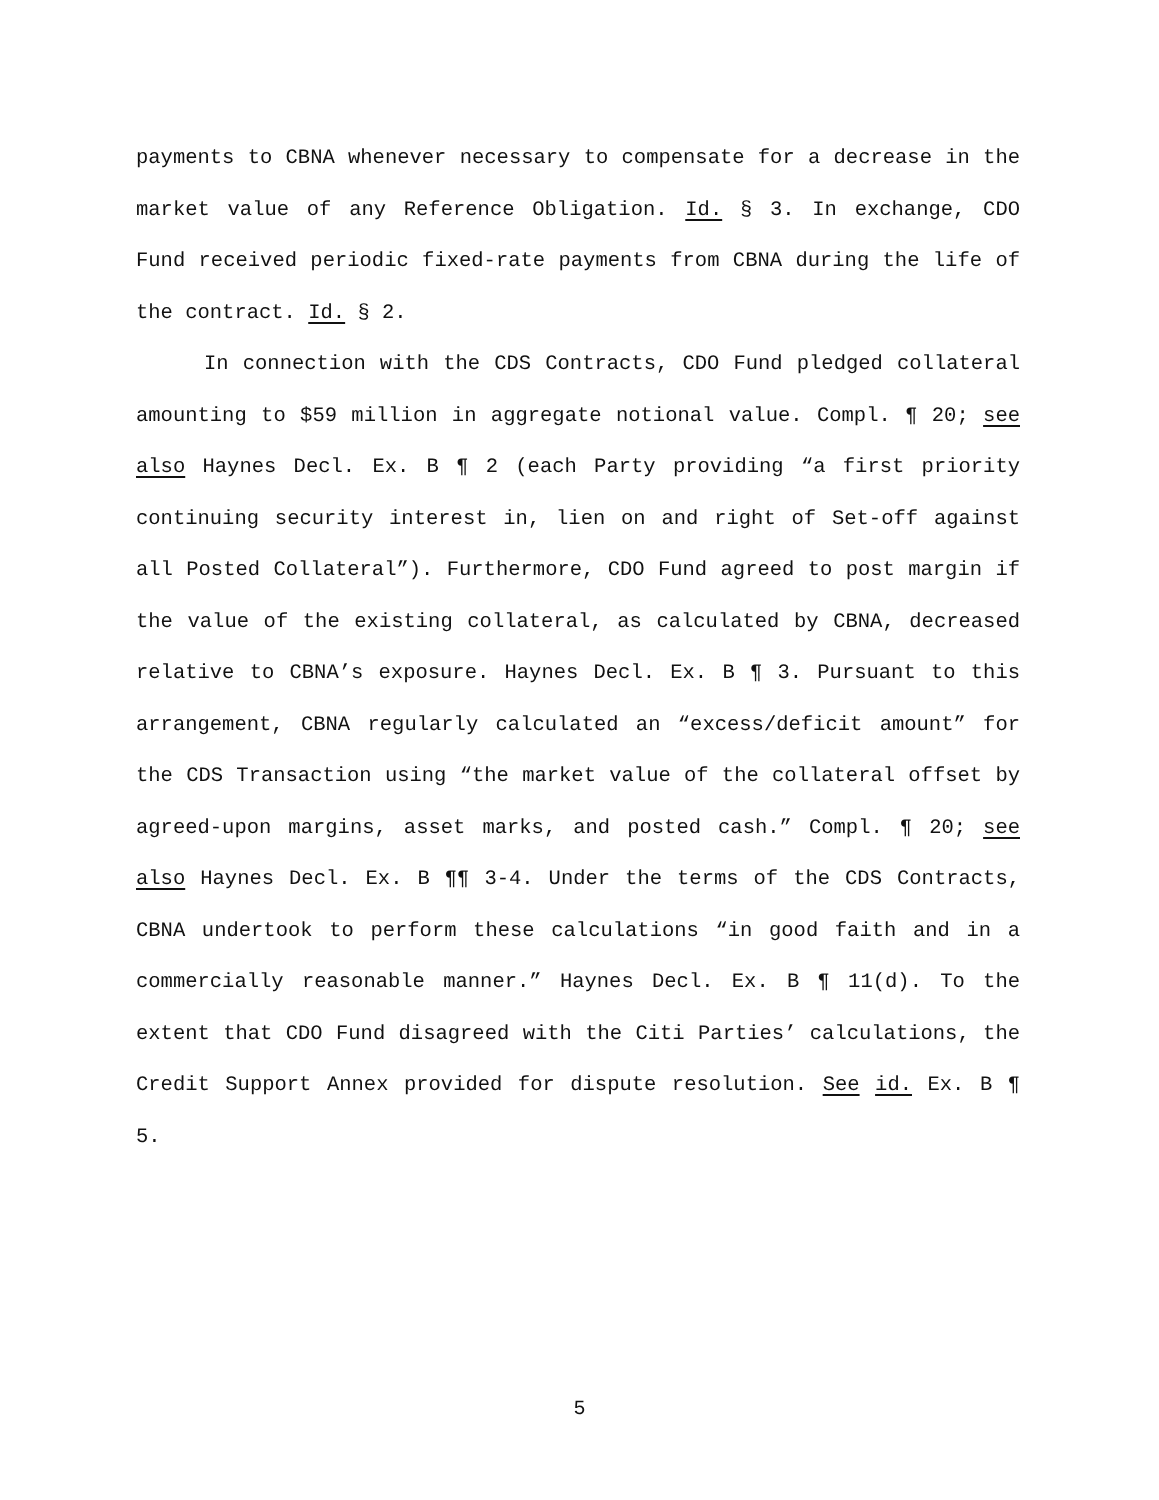payments to CBNA whenever necessary to compensate for a decrease in the market value of any Reference Obligation. Id. § 3. In exchange, CDO Fund received periodic fixed-rate payments from CBNA during the life of the contract. Id. § 2.
In connection with the CDS Contracts, CDO Fund pledged collateral amounting to $59 million in aggregate notional value. Compl. ¶ 20; see also Haynes Decl. Ex. B ¶ 2 (each Party providing “a first priority continuing security interest in, lien on and right of Set-off against all Posted Collateral”). Furthermore, CDO Fund agreed to post margin if the value of the existing collateral, as calculated by CBNA, decreased relative to CBNA’s exposure. Haynes Decl. Ex. B ¶ 3. Pursuant to this arrangement, CBNA regularly calculated an “excess/deficit amount” for the CDS Transaction using “the market value of the collateral offset by agreed-upon margins, asset marks, and posted cash.” Compl. ¶ 20; see also Haynes Decl. Ex. B ¶¶ 3-4. Under the terms of the CDS Contracts, CBNA undertook to perform these calculations “in good faith and in a commercially reasonable manner.” Haynes Decl. Ex. B ¶ 11(d). To the extent that CDO Fund disagreed with the Citi Parties’ calculations, the Credit Support Annex provided for dispute resolution. See id. Ex. B ¶ 5.
5